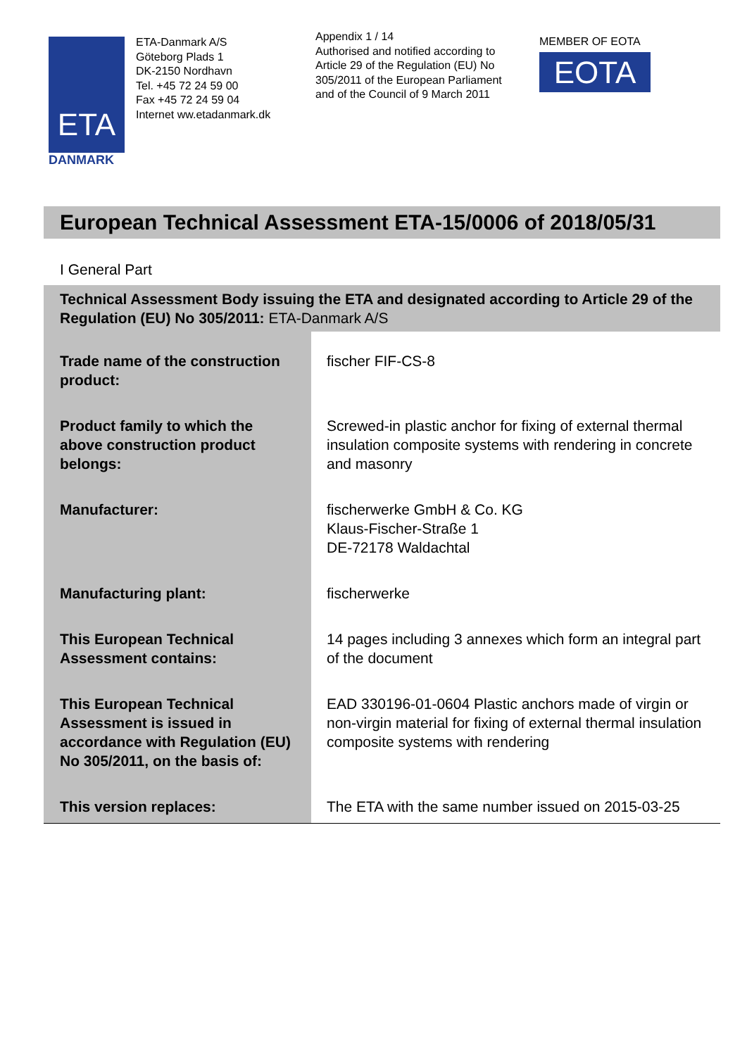ETA
DANMARK
ETA-Danmark A/S
Göteborg Plads 1
DK-2150 Nordhavn
Tel. +45 72 24 59 00
Fax +45 72 24 59 04
Internet ww.etadanmark.dk
Appendix 1 / 14
Authorised and notified according to Article 29 of the Regulation (EU) No 305/2011 of the European Parliament and of the Council of 9 March 2011
MEMBER OF EOTA
EOTA
European Technical Assessment ETA-15/0006 of 2018/05/31
I General Part
| Technical Assessment Body issuing the ETA and designated according to Article 29 of the Regulation (EU) No 305/2011: ETA-Danmark A/S | |
| Trade name of the construction product: | fischer FIF-CS-8 |
| Product family to which the above construction product belongs: | Screwed-in plastic anchor for fixing of external thermal insulation composite systems with rendering in concrete and masonry |
| Manufacturer: | fischerwerke GmbH & Co. KG Klaus-Fischer-Straße 1 DE-72178 Waldachtal |
| Manufacturing plant: | fischerwerke |
| This European Technical Assessment contains: | 14 pages including 3 annexes which form an integral part of the document |
| This European Technical Assessment is issued in accordance with Regulation (EU) No 305/2011, on the basis of: | EAD 330196-01-0604 Plastic anchors made of virgin or non-virgin material for fixing of external thermal insulation composite systems with rendering |
| This version replaces: | The ETA with the same number issued on 2015-03-25 |